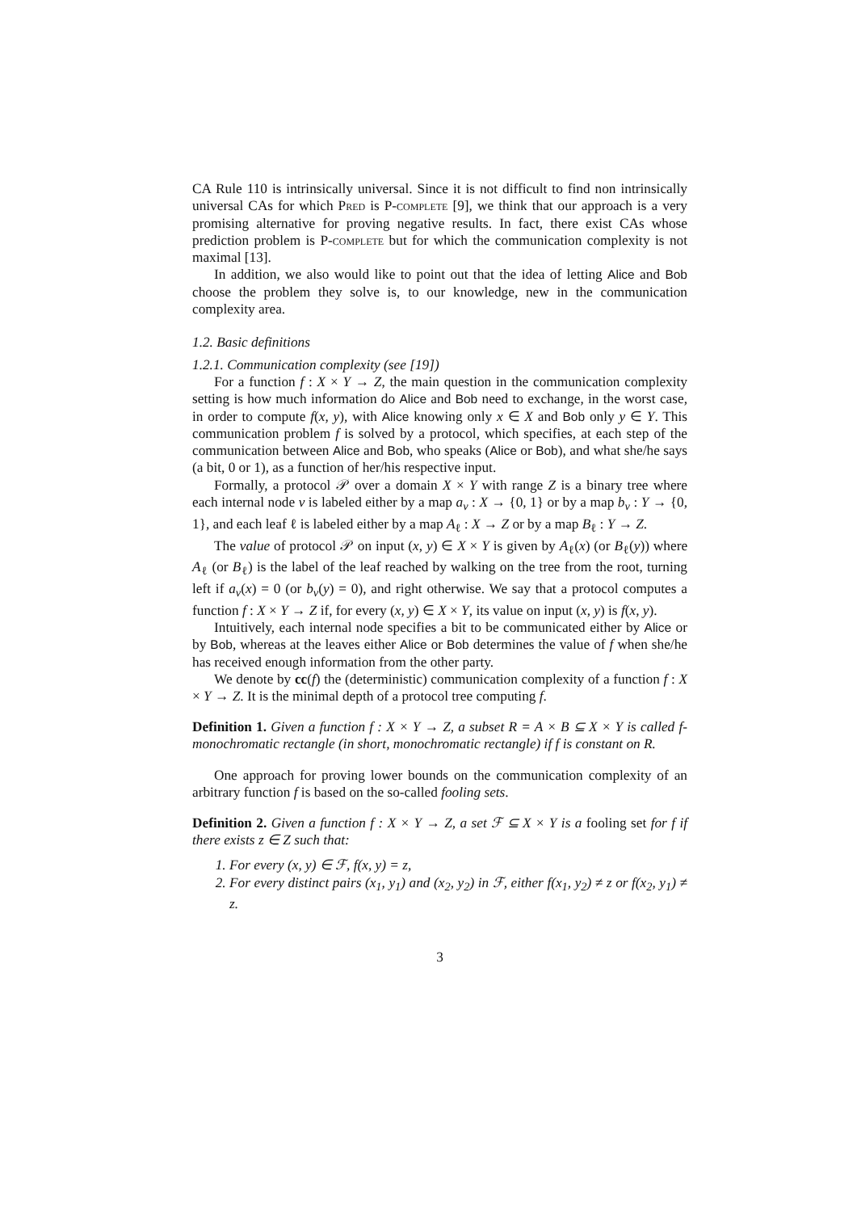CA Rule 110 is intrinsically universal. Since it is not difficult to find non intrinsically universal CAs for which Pred is P-complete [9], we think that our approach is a very promising alternative for proving negative results. In fact, there exist CAs whose prediction problem is P-complete but for which the communication complexity is not maximal [13].
In addition, we also would like to point out that the idea of letting Alice and Bob choose the problem they solve is, to our knowledge, new in the communication complexity area.
1.2. Basic definitions
1.2.1. Communication complexity (see [19])
For a function f : X × Y → Z, the main question in the communication complexity setting is how much information do Alice and Bob need to exchange, in the worst case, in order to compute f(x, y), with Alice knowing only x ∈ X and Bob only y ∈ Y. This communication problem f is solved by a protocol, which specifies, at each step of the communication between Alice and Bob, who speaks (Alice or Bob), and what she/he says (a bit, 0 or 1), as a function of her/his respective input.
Formally, a protocol 𝒫 over a domain X × Y with range Z is a binary tree where each internal node v is labeled either by a map a<sub>v</sub> : X → {0, 1} or by a map b<sub>v</sub> : Y → {0, 1}, and each leaf ℓ is labeled either by a map A<sub>ℓ</sub> : X → Z or by a map B<sub>ℓ</sub> : Y → Z.
The value of protocol 𝒫 on input (x, y) ∈ X × Y is given by A<sub>ℓ</sub>(x) (or B<sub>ℓ</sub>(y)) where A<sub>ℓ</sub> (or B<sub>ℓ</sub>) is the label of the leaf reached by walking on the tree from the root, turning left if a<sub>v</sub>(x) = 0 (or b<sub>v</sub>(y) = 0), and right otherwise. We say that a protocol computes a function f : X × Y → Z if, for every (x, y) ∈ X × Y, its value on input (x, y) is f(x, y).
Intuitively, each internal node specifies a bit to be communicated either by Alice or by Bob, whereas at the leaves either Alice or Bob determines the value of f when she/he has received enough information from the other party.
We denote by cc(f) the (deterministic) communication complexity of a function f : X × Y → Z. It is the minimal depth of a protocol tree computing f.
Definition 1. Given a function f : X × Y → Z, a subset R = A × B ⊆ X × Y is called f-monochromatic rectangle (in short, monochromatic rectangle) if f is constant on R.
One approach for proving lower bounds on the communication complexity of an arbitrary function f is based on the so-called fooling sets.
Definition 2. Given a function f : X × Y → Z, a set ℱ ⊆ X × Y is a fooling set for f if there exists z ∈ Z such that:
1. For every (x, y) ∈ ℱ, f(x, y) = z,
2. For every distinct pairs (x<sub>1</sub>, y<sub>1</sub>) and (x<sub>2</sub>, y<sub>2</sub>) in ℱ, either f(x<sub>1</sub>, y<sub>2</sub>) ≠ z or f(x<sub>2</sub>, y<sub>1</sub>) ≠ z.
3